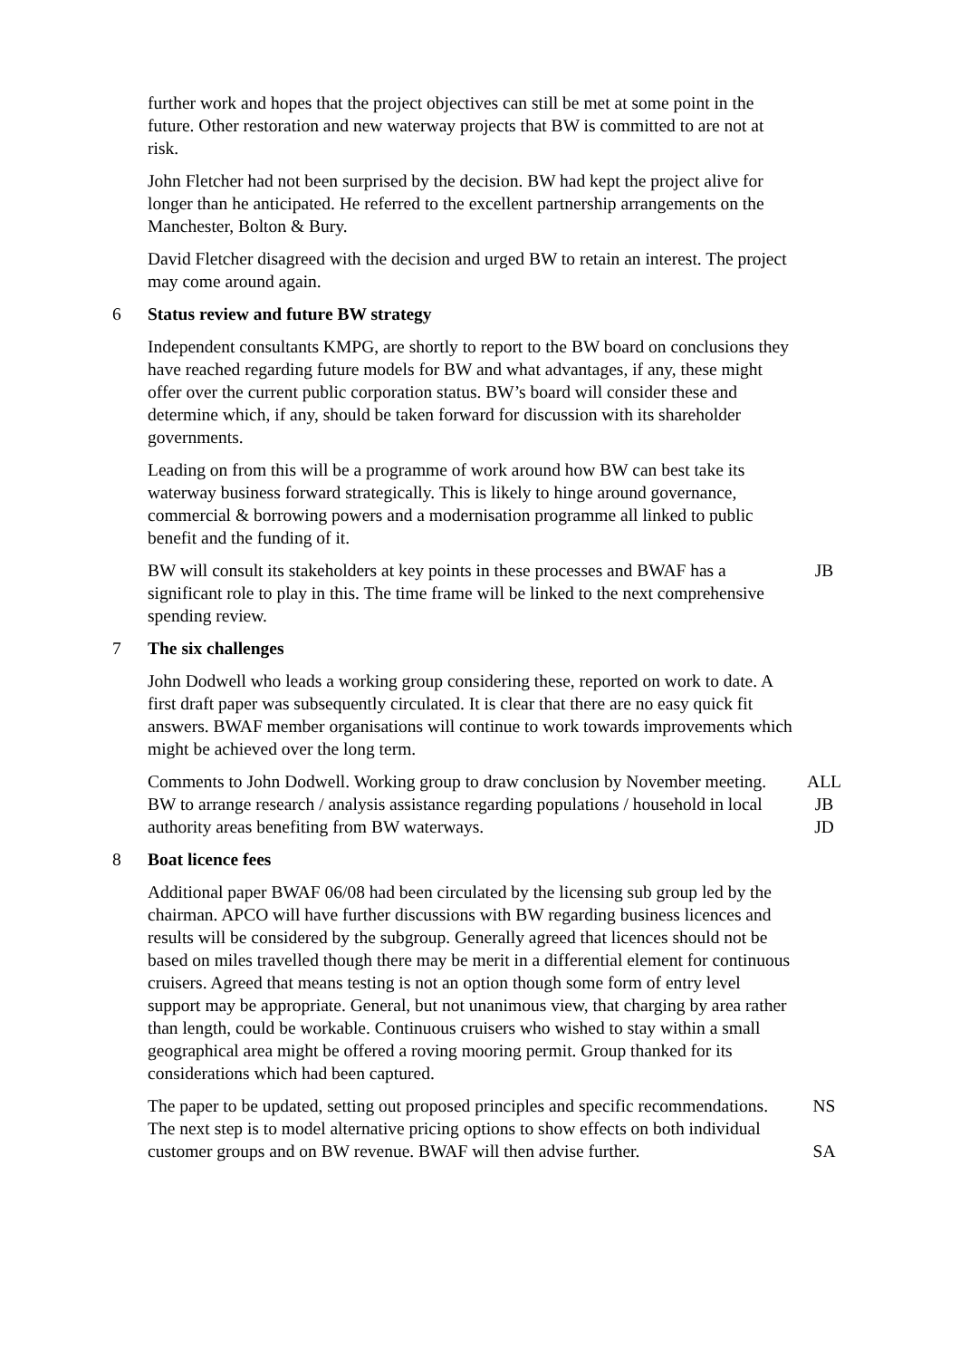further work and hopes that the project objectives can still be met at some point in the future. Other restoration and new waterway projects that BW is committed to are not at risk.
John Fletcher had not been surprised by the decision. BW had kept the project alive for longer than he anticipated. He referred to the excellent partnership arrangements on the Manchester, Bolton & Bury.
David Fletcher disagreed with the decision and urged BW to retain an interest. The project may come around again.
6 Status review and future BW strategy
Independent consultants KMPG, are shortly to report to the BW board on conclusions they have reached regarding future models for BW and what advantages, if any, these might offer over the current public corporation status. BW’s board will consider these and determine which, if any, should be taken forward for discussion with its shareholder governments.
Leading on from this will be a programme of work around how BW can best take its waterway business forward strategically. This is likely to hinge around governance, commercial & borrowing powers and a modernisation programme all linked to public benefit and the funding of it.
BW will consult its stakeholders at key points in these processes and BWAF has a significant role to play in this. The time frame will be linked to the next comprehensive spending review.
JB
7 The six challenges
John Dodwell who leads a working group considering these, reported on work to date. A first draft paper was subsequently circulated. It is clear that there are no easy quick fit answers. BWAF member organisations will continue to work towards improvements which might be achieved over the long term.
Comments to John Dodwell. Working group to draw conclusion by November meeting. BW to arrange research / analysis assistance regarding populations / household in local authority areas benefiting from BW waterways.
ALL
JB
JD
8 Boat licence fees
Additional paper BWAF 06/08 had been circulated by the licensing sub group led by the chairman. APCO will have further discussions with BW regarding business licences and results will be considered by the subgroup. Generally agreed that licences should not be based on miles travelled though there may be merit in a differential element for continuous cruisers. Agreed that means testing is not an option though some form of entry level support may be appropriate. General, but not unanimous view, that charging by area rather than length, could be workable. Continuous cruisers who wished to stay within a small geographical area might be offered a roving mooring permit. Group thanked for its considerations which had been captured.
The paper to be updated, setting out proposed principles and specific recommendations. The next step is to model alternative pricing options to show effects on both individual customer groups and on BW revenue. BWAF will then advise further.
NS
SA